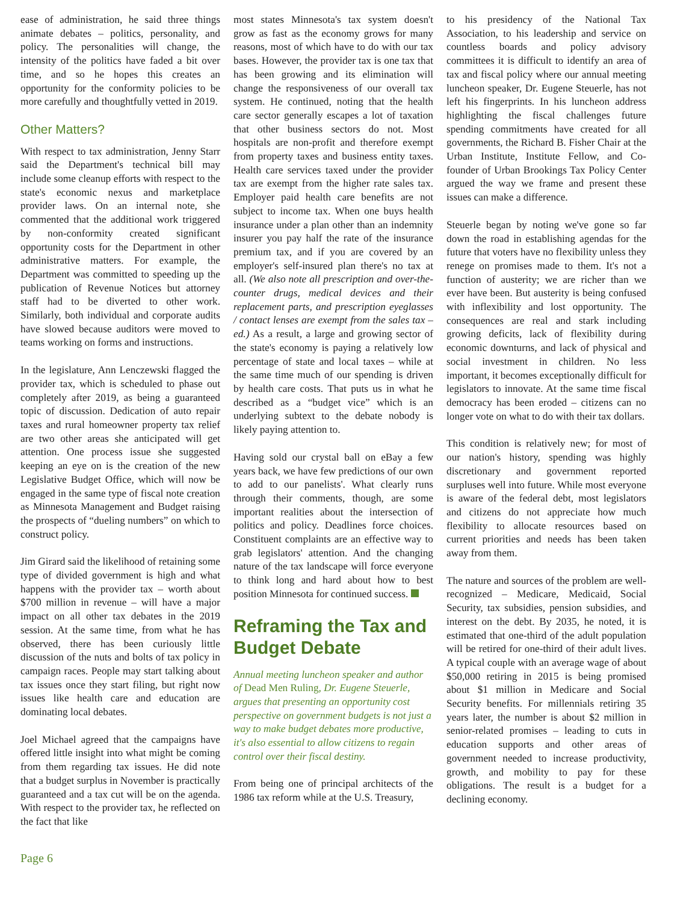ease of administration, he said three things animate debates – politics, personality, and policy. The personalities will change, the intensity of the politics have faded a bit over time, and so he hopes this creates an opportunity for the conformity policies to be more carefully and thoughtfully vetted in 2019.
Other Matters?
With respect to tax administration, Jenny Starr said the Department's technical bill may include some cleanup efforts with respect to the state's economic nexus and marketplace provider laws. On an internal note, she commented that the additional work triggered by non-conformity created significant opportunity costs for the Department in other administrative matters. For example, the Department was committed to speeding up the publication of Revenue Notices but attorney staff had to be diverted to other work. Similarly, both individual and corporate audits have slowed because auditors were moved to teams working on forms and instructions.
In the legislature, Ann Lenczewski flagged the provider tax, which is scheduled to phase out completely after 2019, as being a guaranteed topic of discussion. Dedication of auto repair taxes and rural homeowner property tax relief are two other areas she anticipated will get attention. One process issue she suggested keeping an eye on is the creation of the new Legislative Budget Office, which will now be engaged in the same type of fiscal note creation as Minnesota Management and Budget raising the prospects of “dueling numbers” on which to construct policy.
Jim Girard said the likelihood of retaining some type of divided government is high and what happens with the provider tax – worth about $700 million in revenue – will have a major impact on all other tax debates in the 2019 session. At the same time, from what he has observed, there has been curiously little discussion of the nuts and bolts of tax policy in campaign races. People may start talking about tax issues once they start filing, but right now issues like health care and education are dominating local debates.
Joel Michael agreed that the campaigns have offered little insight into what might be coming from them regarding tax issues. He did note that a budget surplus in November is practically guaranteed and a tax cut will be on the agenda. With respect to the provider tax, he reflected on the fact that like
most states Minnesota's tax system doesn't grow as fast as the economy grows for many reasons, most of which have to do with our tax bases. However, the provider tax is one tax that has been growing and its elimination will change the responsiveness of our overall tax system. He continued, noting that the health care sector generally escapes a lot of taxation that other business sectors do not. Most hospitals are non-profit and therefore exempt from property taxes and business entity taxes. Health care services taxed under the provider tax are exempt from the higher rate sales tax. Employer paid health care benefits are not subject to income tax. When one buys health insurance under a plan other than an indemnity insurer you pay half the rate of the insurance premium tax, and if you are covered by an employer's self-insured plan there's no tax at all. (We also note all prescription and over-the-counter drugs, medical devices and their replacement parts, and prescription eyeglasses / contact lenses are exempt from the sales tax – ed.) As a result, a large and growing sector of the state's economy is paying a relatively low percentage of state and local taxes – while at the same time much of our spending is driven by health care costs. That puts us in what he described as a “budget vice” which is an underlying subtext to the debate nobody is likely paying attention to.
Having sold our crystal ball on eBay a few years back, we have few predictions of our own to add to our panelists'. What clearly runs through their comments, though, are some important realities about the intersection of politics and policy. Deadlines force choices. Constituent complaints are an effective way to grab legislators' attention. And the changing nature of the tax landscape will force everyone to think long and hard about how to best position Minnesota for continued success.
Reframing the Tax and Budget Debate
Annual meeting luncheon speaker and author of Dead Men Ruling, Dr. Eugene Steuerle, argues that presenting an opportunity cost perspective on government budgets is not just a way to make budget debates more productive, it's also essential to allow citizens to regain control over their fiscal destiny.
From being one of principal architects of the 1986 tax reform while at the U.S. Treasury,
to his presidency of the National Tax Association, to his leadership and service on countless boards and policy advisory committees it is difficult to identify an area of tax and fiscal policy where our annual meeting luncheon speaker, Dr. Eugene Steuerle, has not left his fingerprints. In his luncheon address highlighting the fiscal challenges future spending commitments have created for all governments, the Richard B. Fisher Chair at the Urban Institute, Institute Fellow, and Co-founder of Urban Brookings Tax Policy Center argued the way we frame and present these issues can make a difference.
Steuerle began by noting we've gone so far down the road in establishing agendas for the future that voters have no flexibility unless they renege on promises made to them. It's not a function of austerity; we are richer than we ever have been. But austerity is being confused with inflexibility and lost opportunity. The consequences are real and stark including growing deficits, lack of flexibility during economic downturns, and lack of physical and social investment in children. No less important, it becomes exceptionally difficult for legislators to innovate. At the same time fiscal democracy has been eroded – citizens can no longer vote on what to do with their tax dollars.
This condition is relatively new; for most of our nation's history, spending was highly discretionary and government reported surpluses well into future. While most everyone is aware of the federal debt, most legislators and citizens do not appreciate how much flexibility to allocate resources based on current priorities and needs has been taken away from them.
The nature and sources of the problem are well-recognized – Medicare, Medicaid, Social Security, tax subsidies, pension subsidies, and interest on the debt. By 2035, he noted, it is estimated that one-third of the adult population will be retired for one-third of their adult lives. A typical couple with an average wage of about $50,000 retiring in 2015 is being promised about $1 million in Medicare and Social Security benefits. For millennials retiring 35 years later, the number is about $2 million in senior-related promises – leading to cuts in education supports and other areas of government needed to increase productivity, growth, and mobility to pay for these obligations. The result is a budget for a declining economy.
Page 6